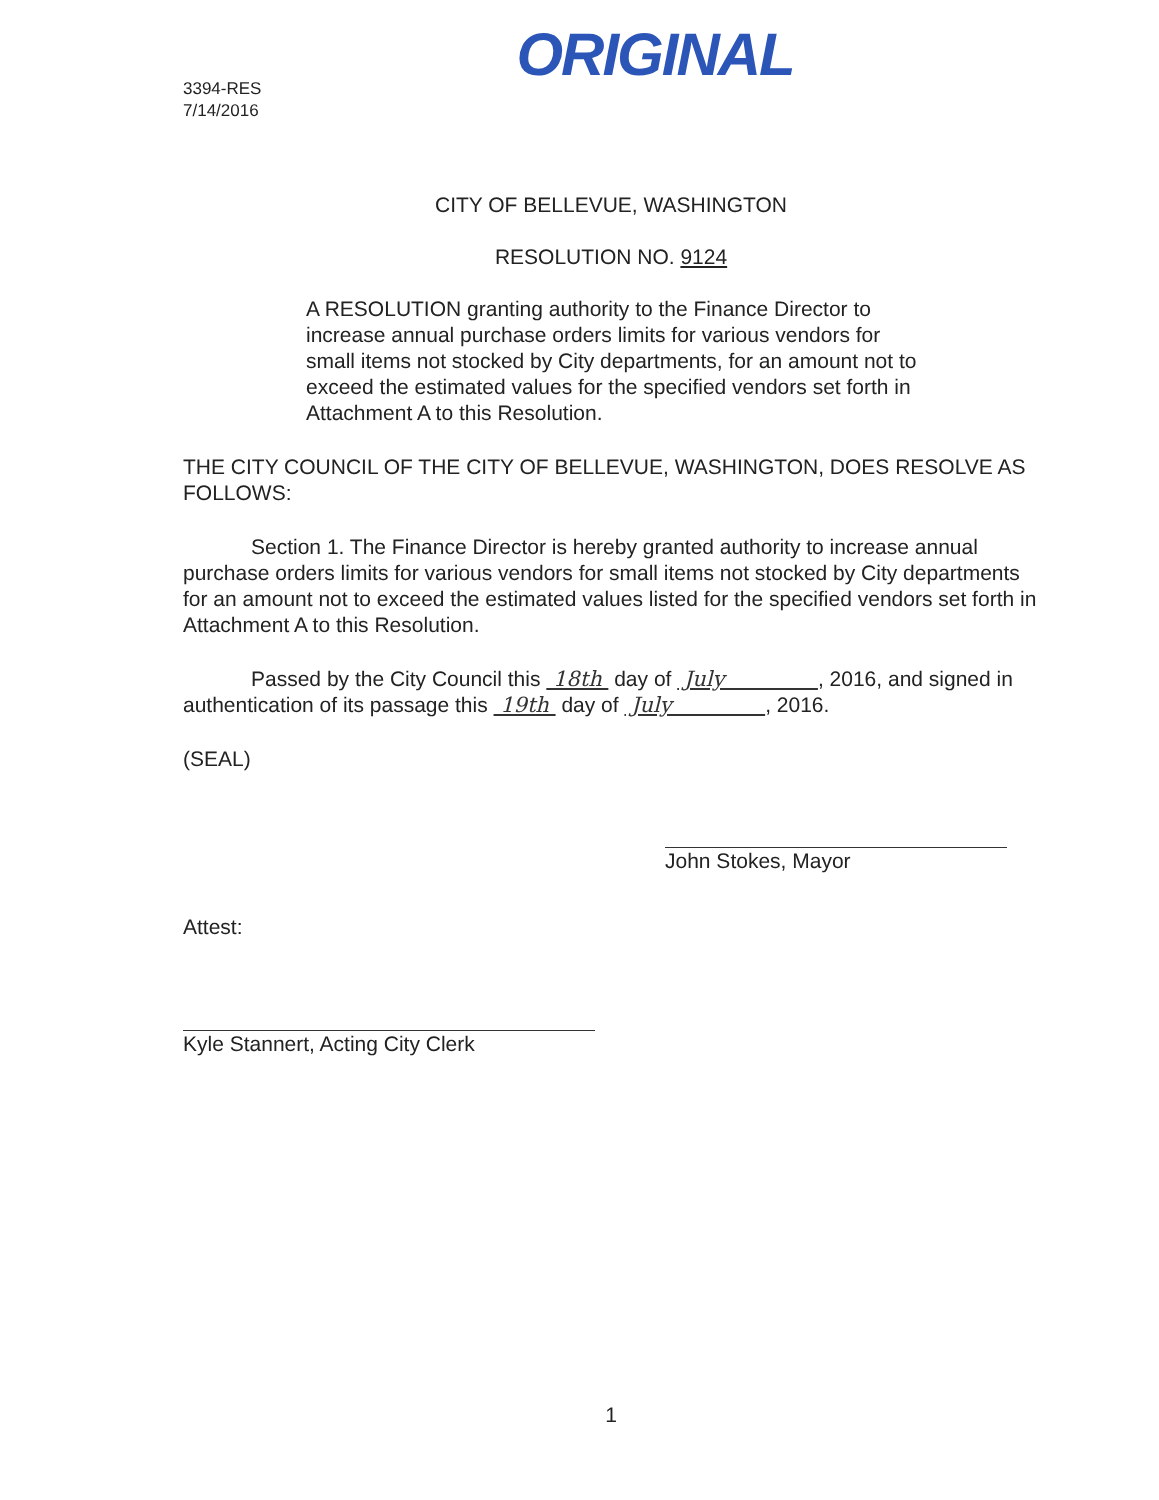3394-RES
7/14/2016
ORIGINAL
CITY OF BELLEVUE, WASHINGTON
RESOLUTION NO. 9124
A RESOLUTION granting authority to the Finance Director to increase annual purchase orders limits for various vendors for small items not stocked by City departments, for an amount not to exceed the estimated values for the specified vendors set forth in Attachment A to this Resolution.
THE CITY COUNCIL OF THE CITY OF BELLEVUE, WASHINGTON, DOES RESOLVE AS FOLLOWS:
Section 1. The Finance Director is hereby granted authority to increase annual purchase orders limits for various vendors for small items not stocked by City departments for an amount not to exceed the estimated values listed for the specified vendors set forth in Attachment A to this Resolution.
Passed by the City Council this 18th day of July , 2016, and signed in authentication of its passage this 19th day of July , 2016.
(SEAL)
John Stokes, Mayor
Attest:
Kyle Stannert, Acting City Clerk
1